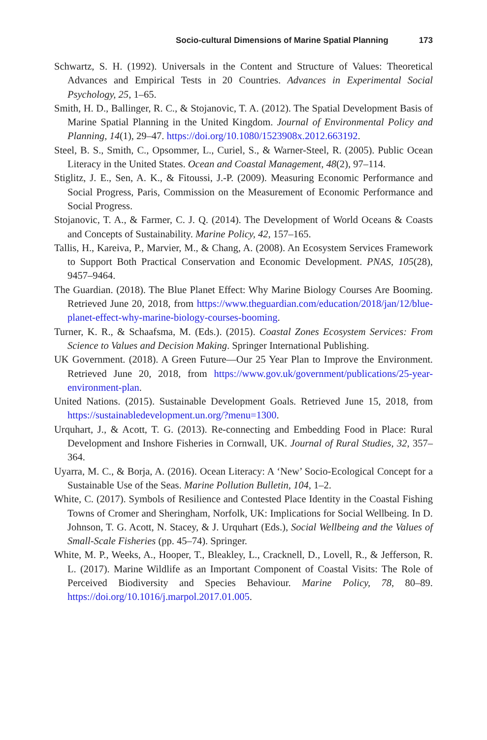Socio-cultural Dimensions of Marine Spatial Planning 173
Schwartz, S. H. (1992). Universals in the Content and Structure of Values: Theoretical Advances and Empirical Tests in 20 Countries. Advances in Experimental Social Psychology, 25, 1–65.
Smith, H. D., Ballinger, R. C., & Stojanovic, T. A. (2012). The Spatial Development Basis of Marine Spatial Planning in the United Kingdom. Journal of Environmental Policy and Planning, 14(1), 29–47. https://doi.org/10.1080/1523908x.2012.663192.
Steel, B. S., Smith, C., Opsommer, L., Curiel, S., & Warner-Steel, R. (2005). Public Ocean Literacy in the United States. Ocean and Coastal Management, 48(2), 97–114.
Stiglitz, J. E., Sen, A. K., & Fitoussi, J.-P. (2009). Measuring Economic Performance and Social Progress, Paris, Commission on the Measurement of Economic Performance and Social Progress.
Stojanovic, T. A., & Farmer, C. J. Q. (2014). The Development of World Oceans & Coasts and Concepts of Sustainability. Marine Policy, 42, 157–165.
Tallis, H., Kareiva, P., Marvier, M., & Chang, A. (2008). An Ecosystem Services Framework to Support Both Practical Conservation and Economic Development. PNAS, 105(28), 9457–9464.
The Guardian. (2018). The Blue Planet Effect: Why Marine Biology Courses Are Booming. Retrieved June 20, 2018, from https://www.theguardian.com/education/2018/jan/12/blue-planet-effect-why-marine-biology-courses-booming.
Turner, K. R., & Schaafsma, M. (Eds.). (2015). Coastal Zones Ecosystem Services: From Science to Values and Decision Making. Springer International Publishing.
UK Government. (2018). A Green Future—Our 25 Year Plan to Improve the Environment. Retrieved June 20, 2018, from https://www.gov.uk/government/publications/25-year-environment-plan.
United Nations. (2015). Sustainable Development Goals. Retrieved June 15, 2018, from https://sustainabledevelopment.un.org/?menu=1300.
Urquhart, J., & Acott, T. G. (2013). Re-connecting and Embedding Food in Place: Rural Development and Inshore Fisheries in Cornwall, UK. Journal of Rural Studies, 32, 357–364.
Uyarra, M. C., & Borja, A. (2016). Ocean Literacy: A ‘New’ Socio-Ecological Concept for a Sustainable Use of the Seas. Marine Pollution Bulletin, 104, 1–2.
White, C. (2017). Symbols of Resilience and Contested Place Identity in the Coastal Fishing Towns of Cromer and Sheringham, Norfolk, UK: Implications for Social Wellbeing. In D. Johnson, T. G. Acott, N. Stacey, & J. Urquhart (Eds.), Social Wellbeing and the Values of Small-Scale Fisheries (pp. 45–74). Springer.
White, M. P., Weeks, A., Hooper, T., Bleakley, L., Cracknell, D., Lovell, R., & Jefferson, R. L. (2017). Marine Wildlife as an Important Component of Coastal Visits: The Role of Perceived Biodiversity and Species Behaviour. Marine Policy, 78, 80–89. https://doi.org/10.1016/j.marpol.2017.01.005.